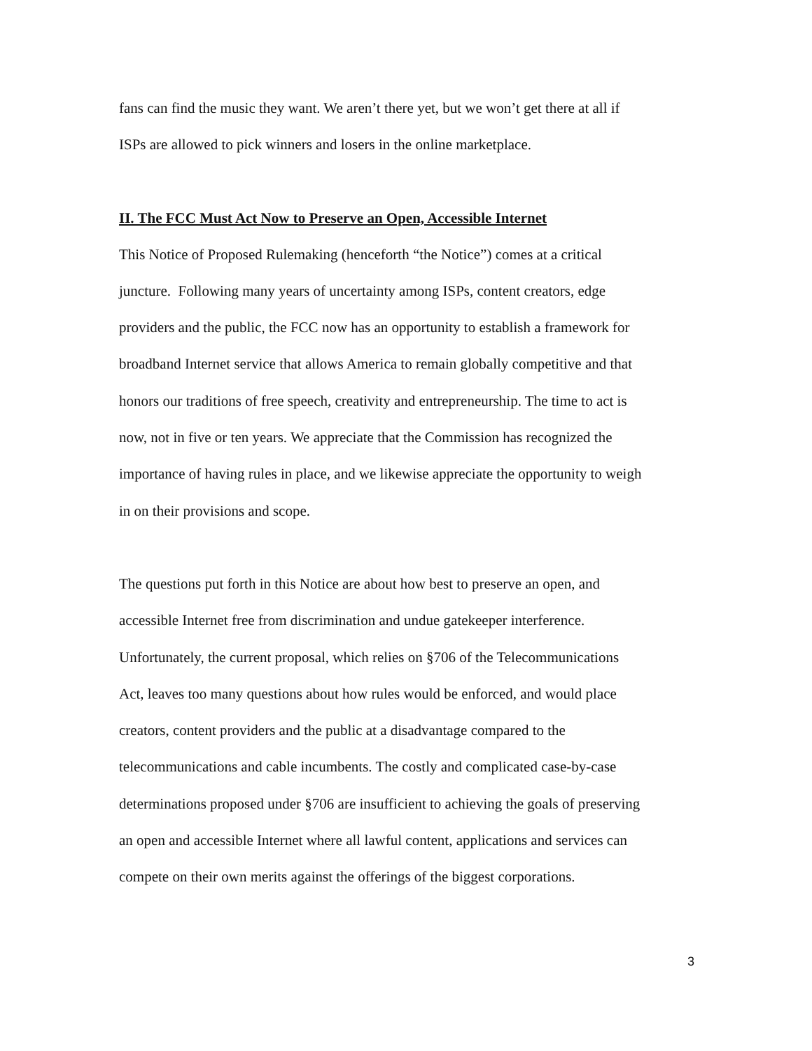fans can find the music they want. We aren’t there yet, but we won’t get there at all if
ISPs are allowed to pick winners and losers in the online marketplace.
II. The FCC Must Act Now to Preserve an Open, Accessible Internet
This Notice of Proposed Rulemaking (henceforth “the Notice”) comes at a critical
juncture. Following many years of uncertainty among ISPs, content creators, edge
providers and the public, the FCC now has an opportunity to establish a framework for
broadband Internet service that allows America to remain globally competitive and that
honors our traditions of free speech, creativity and entrepreneurship. The time to act is
now, not in five or ten years. We appreciate that the Commission has recognized the
importance of having rules in place, and we likewise appreciate the opportunity to weigh
in on their provisions and scope.
The questions put forth in this Notice are about how best to preserve an open, and
accessible Internet free from discrimination and undue gatekeeper interference.
Unfortunately, the current proposal, which relies on §706 of the Telecommunications
Act, leaves too many questions about how rules would be enforced, and would place
creators, content providers and the public at a disadvantage compared to the
telecommunications and cable incumbents. The costly and complicated case-by-case
determinations proposed under §706 are insufficient to achieving the goals of preserving
an open and accessible Internet where all lawful content, applications and services can
compete on their own merits against the offerings of the biggest corporations.
3